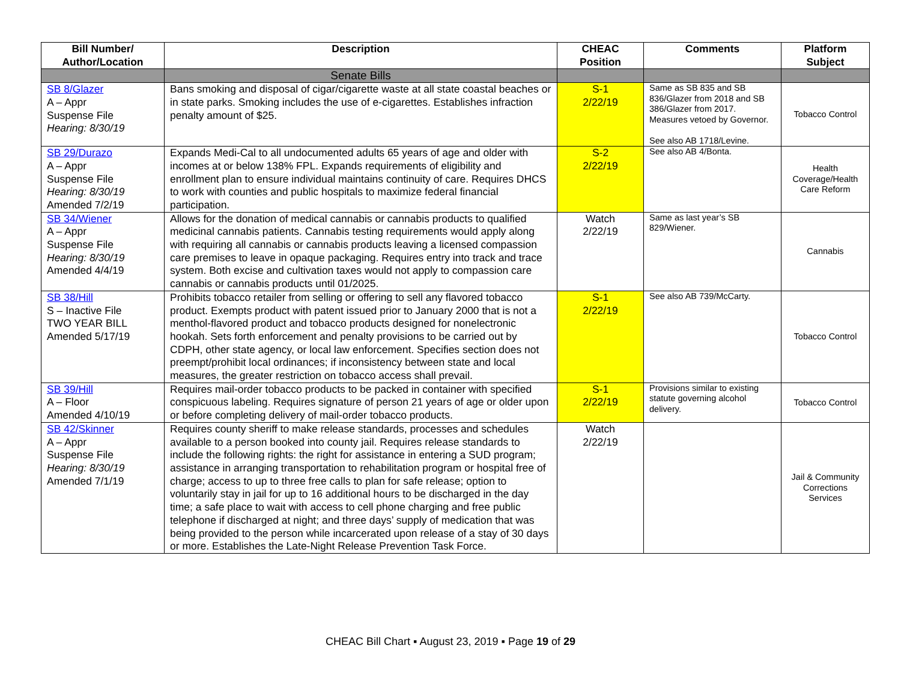| Bill Number/ Author/Location | Description | CHEAC Position | Comments | Platform Subject |
| --- | --- | --- | --- | --- |
| | Senate Bills | | | |
| SB 8/Glazer A – Appr Suspense File Hearing: 8/30/19 | Bans smoking and disposal of cigar/cigarette waste at all state coastal beaches or in state parks. Smoking includes the use of e-cigarettes. Establishes infraction penalty amount of $25. | S-1 2/22/19 | Same as SB 835 and SB 836/Glazer from 2018 and SB 386/Glazer from 2017. Measures vetoed by Governor. See also AB 1718/Levine. | Tobacco Control |
| SB 29/Durazo A – Appr Suspense File Hearing: 8/30/19 Amended 7/2/19 | Expands Medi-Cal to all undocumented adults 65 years of age and older with incomes at or below 138% FPL. Expands requirements of eligibility and enrollment plan to ensure individual maintains continuity of care. Requires DHCS to work with counties and public hospitals to maximize federal financial participation. | S-2 2/22/19 | See also AB 4/Bonta. | Health Coverage/Health Care Reform |
| SB 34/Wiener A – Appr Suspense File Hearing: 8/30/19 Amended 4/4/19 | Allows for the donation of medical cannabis or cannabis products to qualified medicinal cannabis patients. Cannabis testing requirements would apply along with requiring all cannabis or cannabis products leaving a licensed compassion care premises to leave in opaque packaging. Requires entry into track and trace system. Both excise and cultivation taxes would not apply to compassion care cannabis or cannabis products until 01/2025. | Watch 2/22/19 | Same as last year’s SB 829/Wiener. | Cannabis |
| SB 38/Hill S – Inactive File TWO YEAR BILL Amended 5/17/19 | Prohibits tobacco retailer from selling or offering to sell any flavored tobacco product. Exempts product with patent issued prior to January 2000 that is not a menthol-flavored product and tobacco products designed for nonelectronic hookah. Sets forth enforcement and penalty provisions to be carried out by CDPH, other state agency, or local law enforcement. Specifies section does not preempt/prohibit local ordinances; if inconsistency between state and local measures, the greater restriction on tobacco access shall prevail. | S-1 2/22/19 | See also AB 739/McCarty. | Tobacco Control |
| SB 39/Hill A – Floor Amended 4/10/19 | Requires mail-order tobacco products to be packed in container with specified conspicuous labeling. Requires signature of person 21 years of age or older upon or before completing delivery of mail-order tobacco products. | S-1 2/22/19 | Provisions similar to existing statute governing alcohol delivery. | Tobacco Control |
| SB 42/Skinner A – Appr Suspense File Hearing: 8/30/19 Amended 7/1/19 | Requires county sheriff to make release standards, processes and schedules available to a person booked into county jail. Requires release standards to include the following rights: the right for assistance in entering a SUD program; assistance in arranging transportation to rehabilitation program or hospital free of charge; access to up to three free calls to plan for safe release; option to voluntarily stay in jail for up to 16 additional hours to be discharged in the day time; a safe place to wait with access to cell phone charging and free public telephone if discharged at night; and three days’ supply of medication that was being provided to the person while incarcerated upon release of a stay of 30 days or more. Establishes the Late-Night Release Prevention Task Force. | Watch 2/22/19 | | Jail & Community Corrections Services |
CHEAC Bill Chart ▪ August 23, 2019 ▪ Page 19 of 29